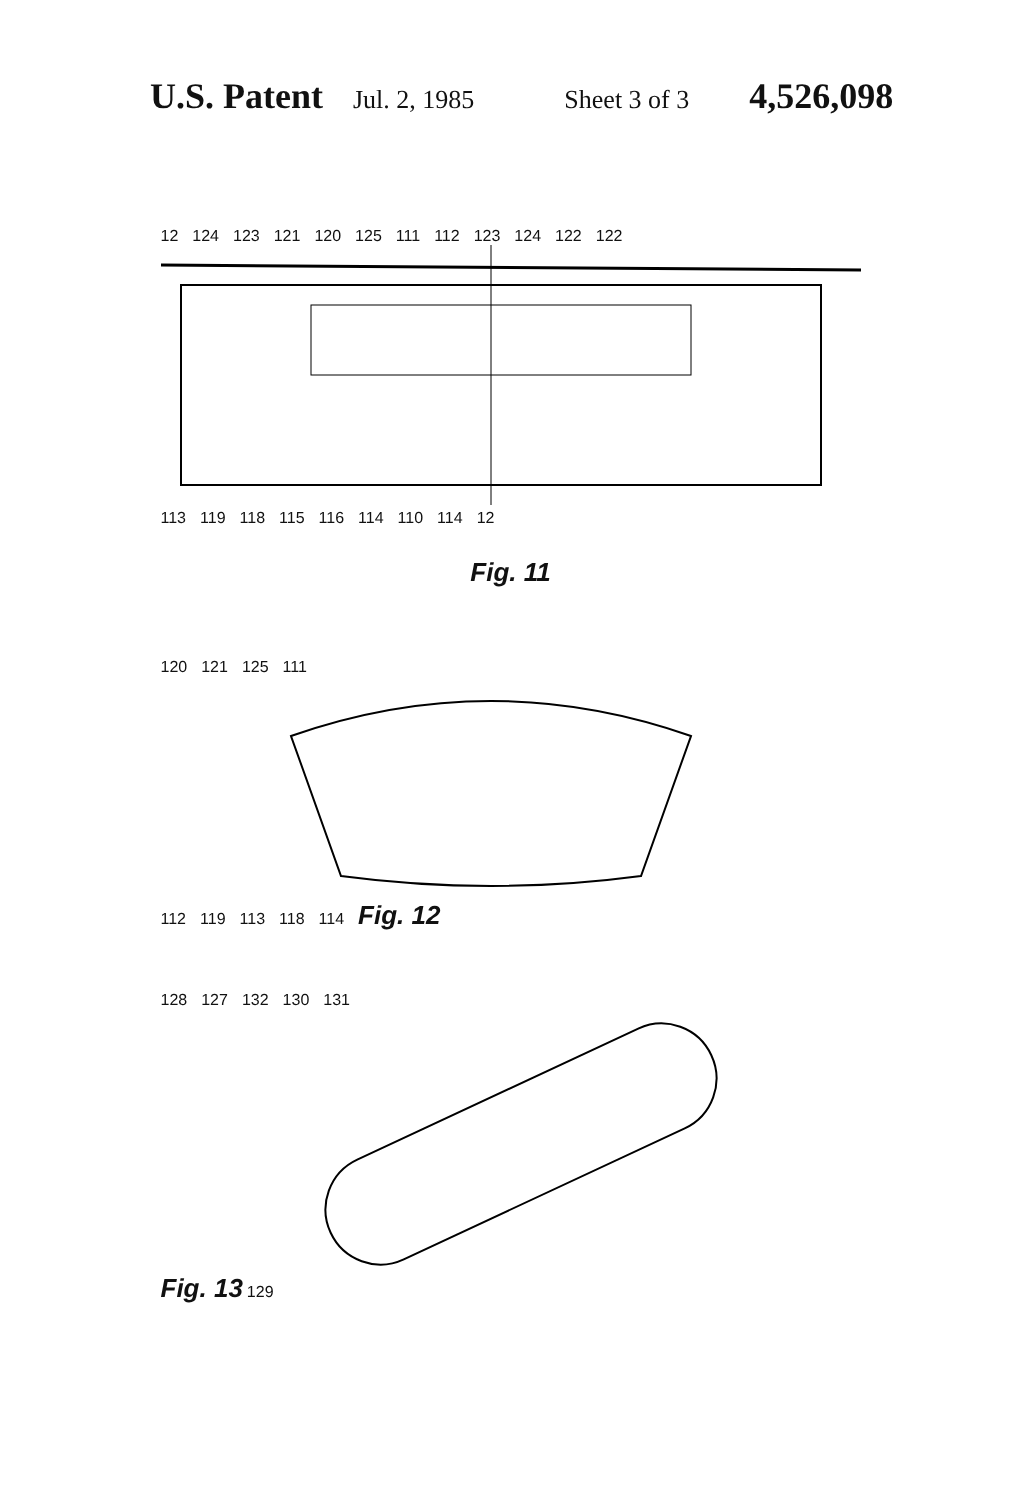U.S. Patent Jul. 2, 1985 Sheet 3 of 3 4,526,098
12 124 123 121 120 125 111 112 123 124 122 122
113 119 118 115 116 114 110 114 12
Fig. 11
120 121 125 111
112 119 113 118 114 Fig. 12
128 127 132 130 131
Fig. 13 129